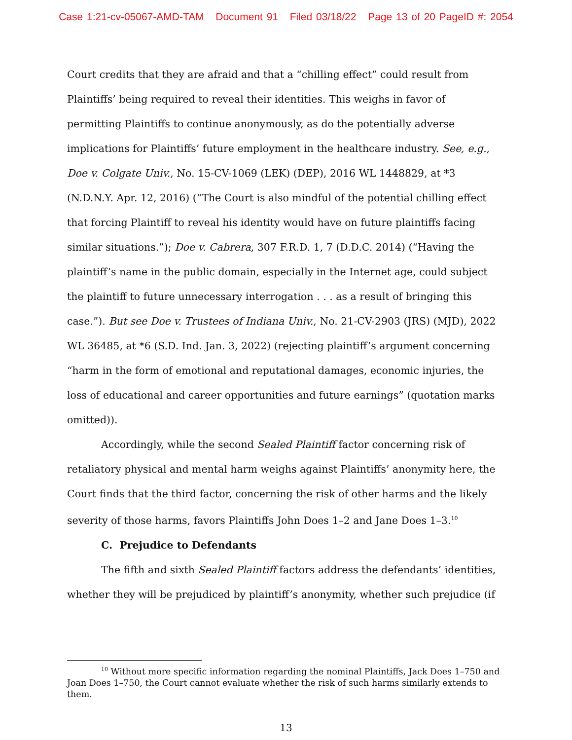Case 1:21-cv-05067-AMD-TAM Document 91 Filed 03/18/22 Page 13 of 20 PageID #: 2054
Court credits that they are afraid and that a “chilling effect” could result from Plaintiffs’ being required to reveal their identities. This weighs in favor of permitting Plaintiffs to continue anonymously, as do the potentially adverse implications for Plaintiffs’ future employment in the healthcare industry. See, e.g., Doe v. Colgate Univ., No. 15-CV-1069 (LEK) (DEP), 2016 WL 1448829, at *3 (N.D.N.Y. Apr. 12, 2016) (“The Court is also mindful of the potential chilling effect that forcing Plaintiff to reveal his identity would have on future plaintiffs facing similar situations.”); Doe v. Cabrera, 307 F.R.D. 1, 7 (D.D.C. 2014) (“Having the plaintiff’s name in the public domain, especially in the Internet age, could subject the plaintiff to future unnecessary interrogation . . . as a result of bringing this case.”). But see Doe v. Trustees of Indiana Univ., No. 21-CV-2903 (JRS) (MJD), 2022 WL 36485, at *6 (S.D. Ind. Jan. 3, 2022) (rejecting plaintiff’s argument concerning “harm in the form of emotional and reputational damages, economic injuries, the loss of educational and career opportunities and future earnings” (quotation marks omitted)).
Accordingly, while the second Sealed Plaintiff factor concerning risk of retaliatory physical and mental harm weighs against Plaintiffs’ anonymity here, the Court finds that the third factor, concerning the risk of other harms and the likely severity of those harms, favors Plaintiffs John Does 1–2 and Jane Does 1–3.<sup>10</sup>
C. Prejudice to Defendants
The fifth and sixth Sealed Plaintiff factors address the defendants’ identities, whether they will be prejudiced by plaintiff’s anonymity, whether such prejudice (if
<sup>10</sup> Without more specific information regarding the nominal Plaintiffs, Jack Does 1–750 and Joan Does 1–750, the Court cannot evaluate whether the risk of such harms similarly extends to them.
13